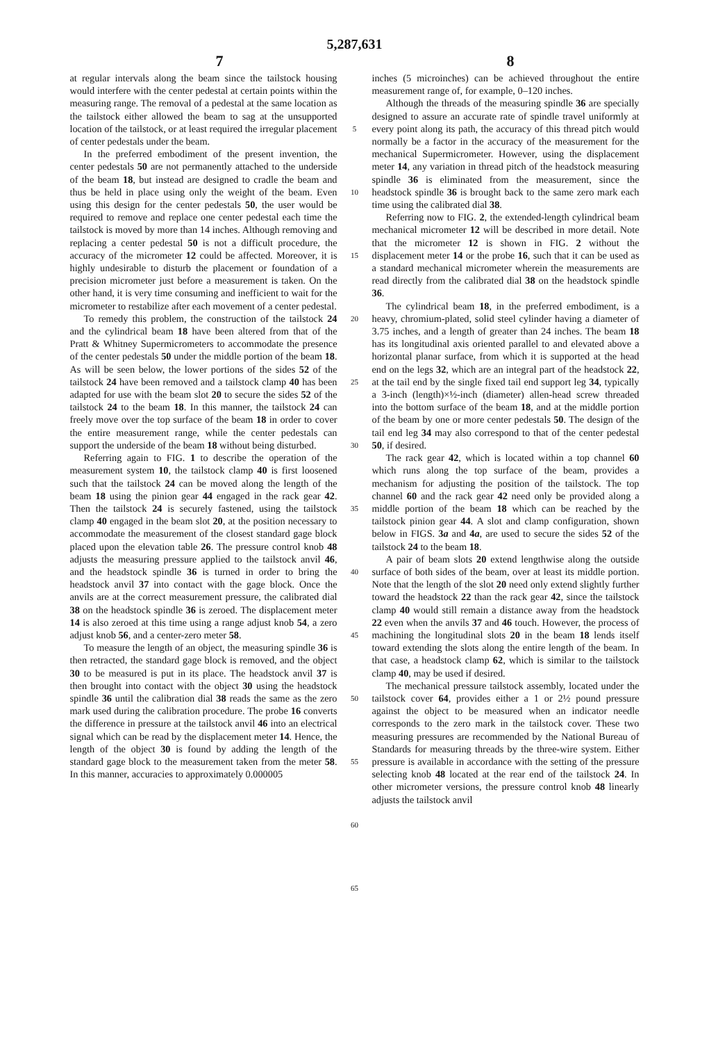5,287,631
7 8
at regular intervals along the beam since the tailstock housing would interfere with the center pedestal at certain points within the measuring range. The removal of a pedestal at the same location as the tailstock either allowed the beam to sag at the unsupported location of the tailstock, or at least required the irregular placement of center pedestals under the beam.
In the preferred embodiment of the present invention, the center pedestals 50 are not permanently attached to the underside of the beam 18, but instead are designed to cradle the beam and thus be held in place using only the weight of the beam. Even using this design for the center pedestals 50, the user would be required to remove and replace one center pedestal each time the tailstock is moved by more than 14 inches. Although removing and replacing a center pedestal 50 is not a difficult procedure, the accuracy of the micrometer 12 could be affected. Moreover, it is highly undesirable to disturb the placement or foundation of a precision micrometer just before a measurement is taken. On the other hand, it is very time consuming and inefficient to wait for the micrometer to restabilize after each movement of a center pedestal.
To remedy this problem, the construction of the tailstock 24 and the cylindrical beam 18 have been altered from that of the Pratt & Whitney Supermicrometers to accommodate the presence of the center pedestals 50 under the middle portion of the beam 18. As will be seen below, the lower portions of the sides 52 of the tailstock 24 have been removed and a tailstock clamp 40 has been adapted for use with the beam slot 20 to secure the sides 52 of the tailstock 24 to the beam 18. In this manner, the tailstock 24 can freely move over the top surface of the beam 18 in order to cover the entire measurement range, while the center pedestals can support the underside of the beam 18 without being disturbed.
Referring again to FIG. 1 to describe the operation of the measurement system 10, the tailstock clamp 40 is first loosened such that the tailstock 24 can be moved along the length of the beam 18 using the pinion gear 44 engaged in the rack gear 42. Then the tailstock 24 is securely fastened, using the tailstock clamp 40 engaged in the beam slot 20, at the position necessary to accommodate the measurement of the closest standard gage block placed upon the elevation table 26. The pressure control knob 48 adjusts the measuring pressure applied to the tailstock anvil 46, and the headstock spindle 36 is turned in order to bring the headstock anvil 37 into contact with the gage block. Once the anvils are at the correct measurement pressure, the calibrated dial 38 on the headstock spindle 36 is zeroed. The displacement meter 14 is also zeroed at this time using a range adjust knob 54, a zero adjust knob 56, and a center-zero meter 58.
To measure the length of an object, the measuring spindle 36 is then retracted, the standard gage block is removed, and the object 30 to be measured is put in its place. The headstock anvil 37 is then brought into contact with the object 30 using the headstock spindle 36 until the calibration dial 38 reads the same as the zero mark used during the calibration procedure. The probe 16 converts the difference in pressure at the tailstock anvil 46 into an electrical signal which can be read by the displacement meter 14. Hence, the length of the object 30 is found by adding the length of the standard gage block to the measurement taken from the meter 58. In this manner, accuracies to approximately 0.000005
5
10
15
20
25
30
35
40
45
50
55
60
65
inches (5 microinches) can be achieved throughout the entire measurement range of, for example, 0–120 inches.
Although the threads of the measuring spindle 36 are specially designed to assure an accurate rate of spindle travel uniformly at every point along its path, the accuracy of this thread pitch would normally be a factor in the accuracy of the measurement for the mechanical Supermicrometer. However, using the displacement meter 14, any variation in thread pitch of the headstock measuring spindle 36 is eliminated from the measurement, since the headstock spindle 36 is brought back to the same zero mark each time using the calibrated dial 38.
Referring now to FIG. 2, the extended-length cylindrical beam mechanical micrometer 12 will be described in more detail. Note that the micrometer 12 is shown in FIG. 2 without the displacement meter 14 or the probe 16, such that it can be used as a standard mechanical micrometer wherein the measurements are read directly from the calibrated dial 38 on the headstock spindle 36.
The cylindrical beam 18, in the preferred embodiment, is a heavy, chromium-plated, solid steel cylinder having a diameter of 3.75 inches, and a length of greater than 24 inches. The beam 18 has its longitudinal axis oriented parallel to and elevated above a horizontal planar surface, from which it is supported at the head end on the legs 32, which are an integral part of the headstock 22, at the tail end by the single fixed tail end support leg 34, typically a 3-inch (length)×½-inch (diameter) allen-head screw threaded into the bottom surface of the beam 18, and at the middle portion of the beam by one or more center pedestals 50. The design of the tail end leg 34 may also correspond to that of the center pedestal 50, if desired.
The rack gear 42, which is located within a top channel 60 which runs along the top surface of the beam, provides a mechanism for adjusting the position of the tailstock. The top channel 60 and the rack gear 42 need only be provided along a middle portion of the beam 18 which can be reached by the tailstock pinion gear 44. A slot and clamp configuration, shown below in FIGS. 3a and 4a, are used to secure the sides 52 of the tailstock 24 to the beam 18.
A pair of beam slots 20 extend lengthwise along the outside surface of both sides of the beam, over at least its middle portion. Note that the length of the slot 20 need only extend slightly further toward the headstock 22 than the rack gear 42, since the tailstock clamp 40 would still remain a distance away from the headstock 22 even when the anvils 37 and 46 touch. However, the process of machining the longitudinal slots 20 in the beam 18 lends itself toward extending the slots along the entire length of the beam. In that case, a headstock clamp 62, which is similar to the tailstock clamp 40, may be used if desired.
The mechanical pressure tailstock assembly, located under the tailstock cover 64, provides either a 1 or 2½ pound pressure against the object to be measured when an indicator needle corresponds to the zero mark in the tailstock cover. These two measuring pressures are recommended by the National Bureau of Standards for measuring threads by the three-wire system. Either pressure is available in accordance with the setting of the pressure selecting knob 48 located at the rear end of the tailstock 24. In other micrometer versions, the pressure control knob 48 linearly adjusts the tailstock anvil